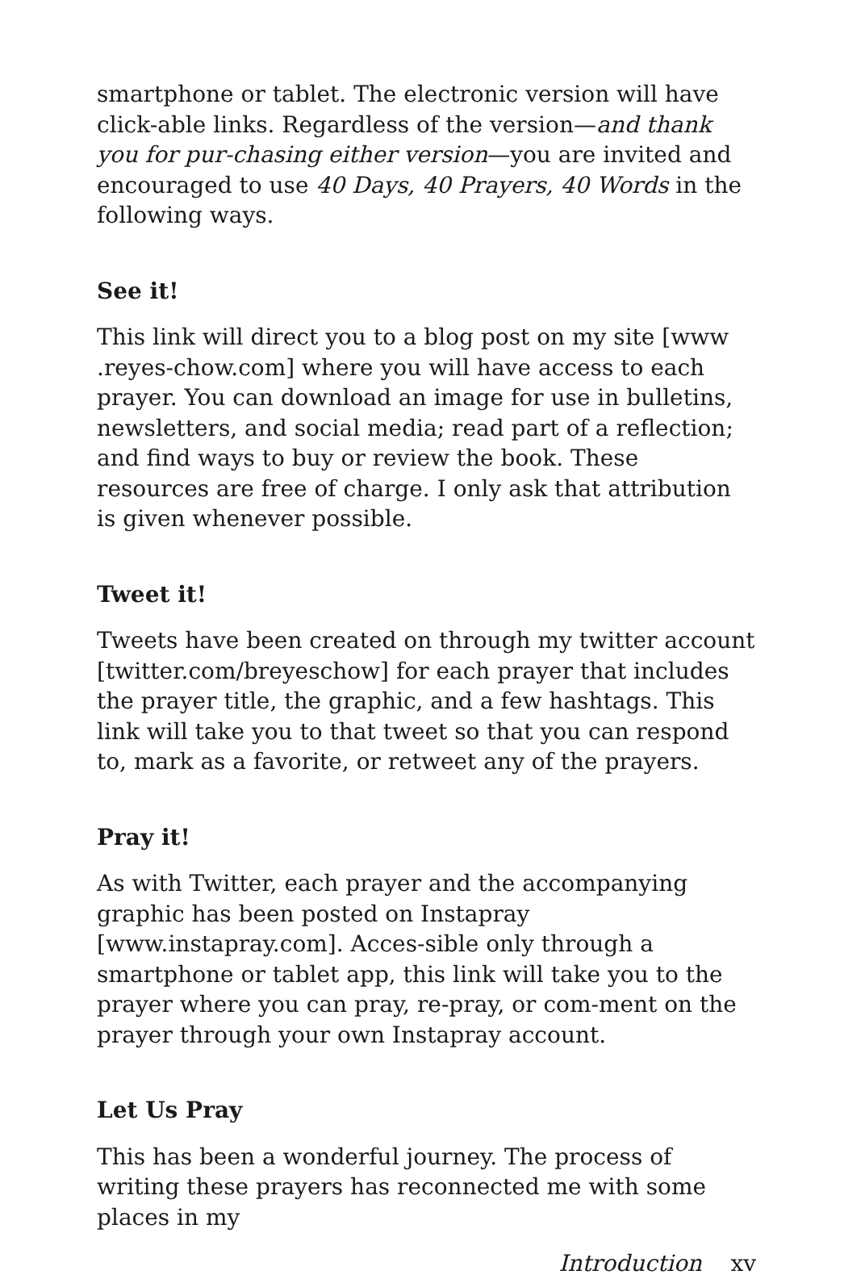smartphone or tablet. The electronic version will have click-able links. Regardless of the version—and thank you for pur-chasing either version—you are invited and encouraged to use 40 Days, 40 Prayers, 40 Words in the following ways.
See it!
This link will direct you to a blog post on my site [www .reyes-chow.com] where you will have access to each prayer. You can download an image for use in bulletins, newsletters, and social media; read part of a reflection; and find ways to buy or review the book. These resources are free of charge. I only ask that attribution is given whenever possible.
Tweet it!
Tweets have been created on through my twitter account [twitter.com/breyeschow] for each prayer that includes the prayer title, the graphic, and a few hashtags. This link will take you to that tweet so that you can respond to, mark as a favorite, or retweet any of the prayers.
Pray it!
As with Twitter, each prayer and the accompanying graphic has been posted on Instapray [www.instapray.com]. Acces-sible only through a smartphone or tablet app, this link will take you to the prayer where you can pray, re-pray, or com-ment on the prayer through your own Instapray account.
Let Us Pray
This has been a wonderful journey. The process of writing these prayers has reconnected me with some places in my
Introduction xv